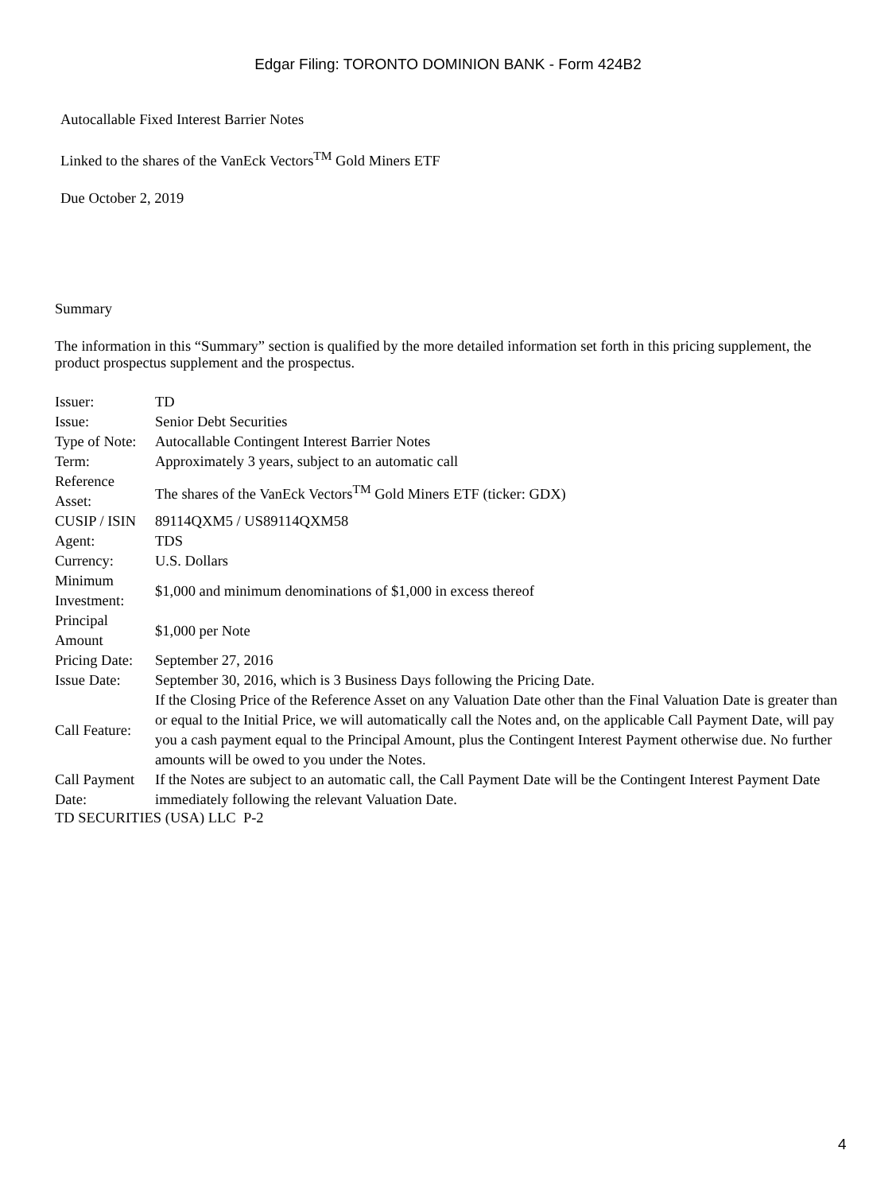Edgar Filing: TORONTO DOMINION BANK - Form 424B2
Autocallable Fixed Interest Barrier Notes
Linked to the shares of the VanEck Vectors<sup>TM</sup> Gold Miners ETF
Due October 2, 2019
Summary
The information in this “Summary” section is qualified by the more detailed information set forth in this pricing supplement, the product prospectus supplement and the prospectus.
| Issuer: | TD |
| Issue: | Senior Debt Securities |
| Type of Note: | Autocallable Contingent Interest Barrier Notes |
| Term: | Approximately 3 years, subject to an automatic call |
| Reference Asset: | The shares of the VanEck Vectors<sup>TM</sup> Gold Miners ETF (ticker: GDX) |
| CUSIP / ISIN | 89114QXM5 / US89114QXM58 |
| Agent: | TDS |
| Currency: | U.S. Dollars |
| Minimum Investment: | $1,000 and minimum denominations of $1,000 in excess thereof |
| Principal Amount | $1,000 per Note |
| Pricing Date: | September 27, 2016 |
| Issue Date: | September 30, 2016, which is 3 Business Days following the Pricing Date. |
| Call Feature: | If the Closing Price of the Reference Asset on any Valuation Date other than the Final Valuation Date is greater than or equal to the Initial Price, we will automatically call the Notes and, on the applicable Call Payment Date, will pay you a cash payment equal to the Principal Amount, plus the Contingent Interest Payment otherwise due. No further amounts will be owed to you under the Notes. |
| Call Payment Date: | If the Notes are subject to an automatic call, the Call Payment Date will be the Contingent Interest Payment Date immediately following the relevant Valuation Date. |
TD SECURITIES (USA) LLC P-2
4